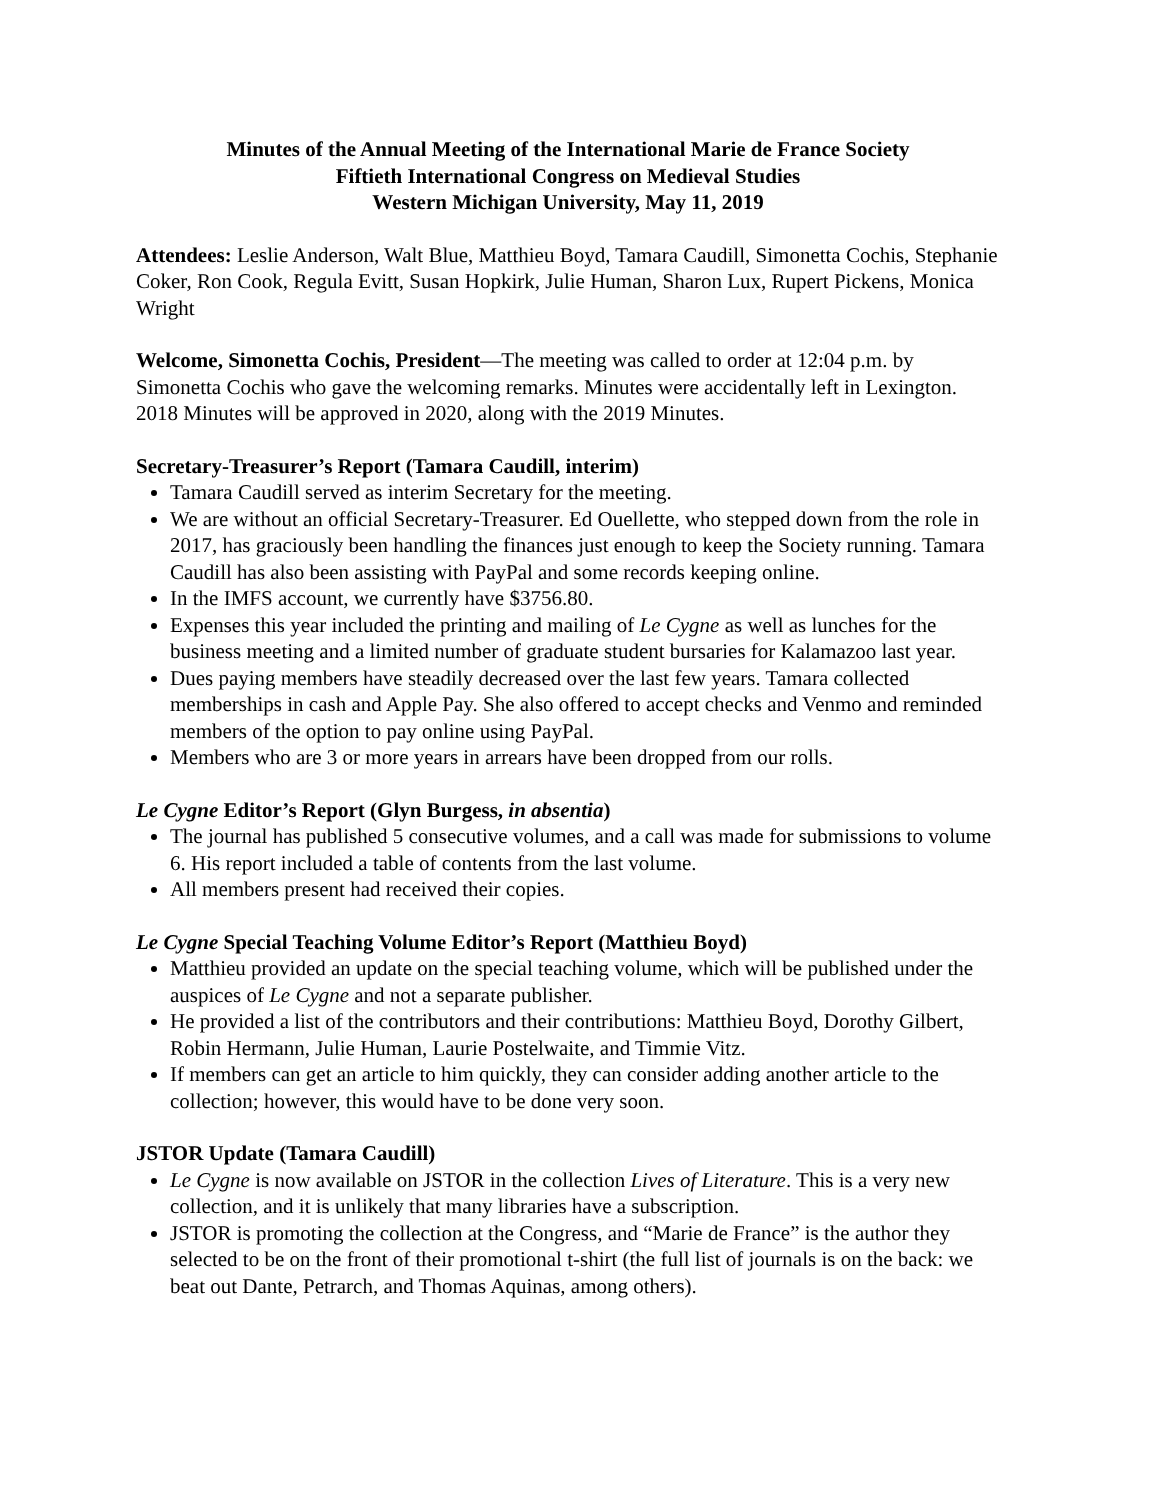Minutes of the Annual Meeting of the International Marie de France Society
Fiftieth International Congress on Medieval Studies
Western Michigan University, May 11, 2019
Attendees: Leslie Anderson, Walt Blue, Matthieu Boyd, Tamara Caudill, Simonetta Cochis, Stephanie Coker, Ron Cook, Regula Evitt, Susan Hopkirk, Julie Human, Sharon Lux, Rupert Pickens, Monica Wright
Welcome, Simonetta Cochis, President—The meeting was called to order at 12:04 p.m. by Simonetta Cochis who gave the welcoming remarks. Minutes were accidentally left in Lexington. 2018 Minutes will be approved in 2020, along with the 2019 Minutes.
Secretary-Treasurer’s Report (Tamara Caudill, interim)
Tamara Caudill served as interim Secretary for the meeting.
We are without an official Secretary-Treasurer. Ed Ouellette, who stepped down from the role in 2017, has graciously been handling the finances just enough to keep the Society running. Tamara Caudill has also been assisting with PayPal and some records keeping online.
In the IMFS account, we currently have $3756.80.
Expenses this year included the printing and mailing of Le Cygne as well as lunches for the business meeting and a limited number of graduate student bursaries for Kalamazoo last year.
Dues paying members have steadily decreased over the last few years. Tamara collected memberships in cash and Apple Pay. She also offered to accept checks and Venmo and reminded members of the option to pay online using PayPal.
Members who are 3 or more years in arrears have been dropped from our rolls.
Le Cygne Editor’s Report (Glyn Burgess, in absentia)
The journal has published 5 consecutive volumes, and a call was made for submissions to volume 6. His report included a table of contents from the last volume.
All members present had received their copies.
Le Cygne Special Teaching Volume Editor’s Report (Matthieu Boyd)
Matthieu provided an update on the special teaching volume, which will be published under the auspices of Le Cygne and not a separate publisher.
He provided a list of the contributors and their contributions: Matthieu Boyd, Dorothy Gilbert, Robin Hermann, Julie Human, Laurie Postelwaite, and Timmie Vitz.
If members can get an article to him quickly, they can consider adding another article to the collection; however, this would have to be done very soon.
JSTOR Update (Tamara Caudill)
Le Cygne is now available on JSTOR in the collection Lives of Literature. This is a very new collection, and it is unlikely that many libraries have a subscription.
JSTOR is promoting the collection at the Congress, and “Marie de France” is the author they selected to be on the front of their promotional t-shirt (the full list of journals is on the back: we beat out Dante, Petrarch, and Thomas Aquinas, among others).